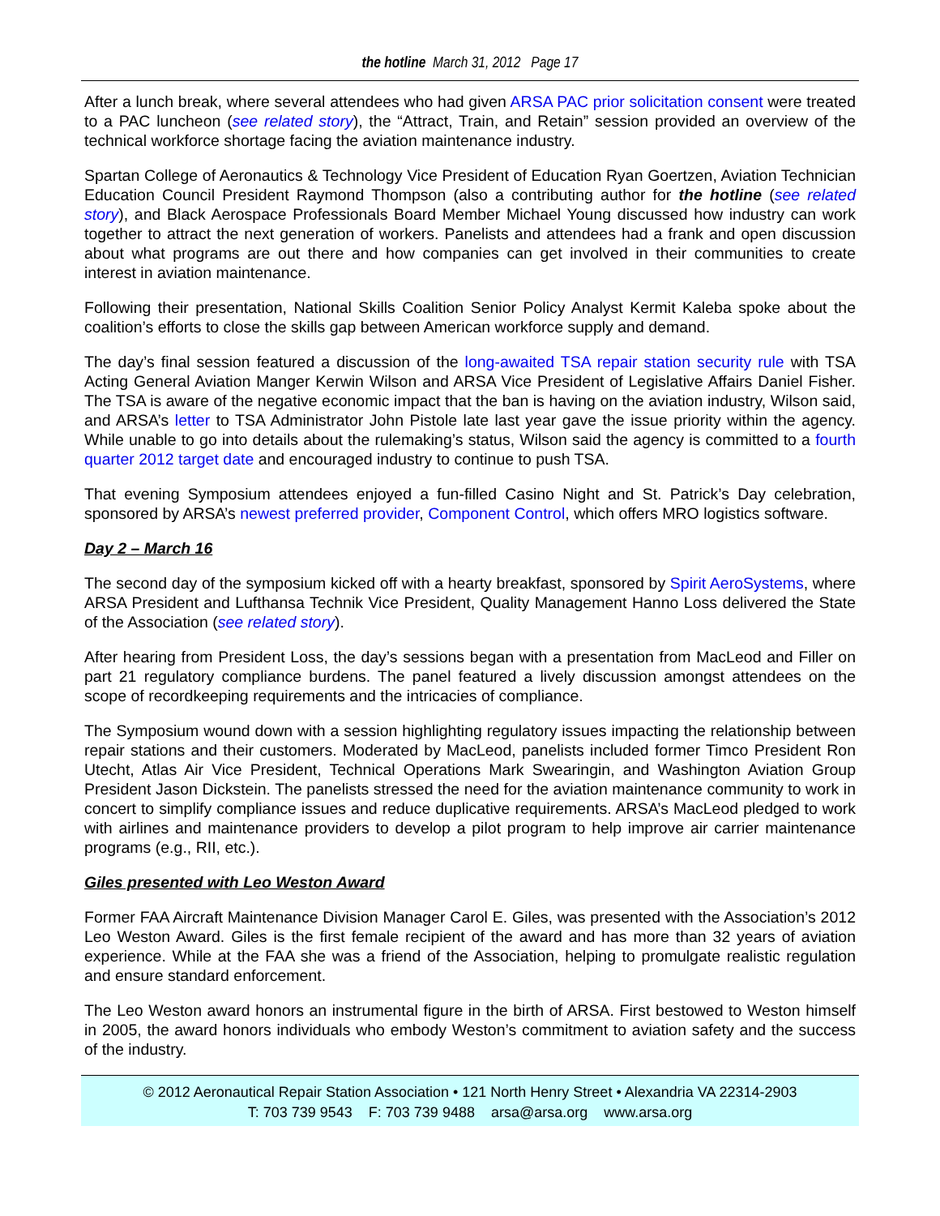the hotline March 31, 2012 Page 17
After a lunch break, where several attendees who had given ARSA PAC prior solicitation consent were treated to a PAC luncheon (see related story), the “Attract, Train, and Retain” session provided an overview of the technical workforce shortage facing the aviation maintenance industry.
Spartan College of Aeronautics & Technology Vice President of Education Ryan Goertzen, Aviation Technician Education Council President Raymond Thompson (also a contributing author for the hotline (see related story), and Black Aerospace Professionals Board Member Michael Young discussed how industry can work together to attract the next generation of workers. Panelists and attendees had a frank and open discussion about what programs are out there and how companies can get involved in their communities to create interest in aviation maintenance.
Following their presentation, National Skills Coalition Senior Policy Analyst Kermit Kaleba spoke about the coalition’s efforts to close the skills gap between American workforce supply and demand.
The day’s final session featured a discussion of the long-awaited TSA repair station security rule with TSA Acting General Aviation Manger Kerwin Wilson and ARSA Vice President of Legislative Affairs Daniel Fisher. The TSA is aware of the negative economic impact that the ban is having on the aviation industry, Wilson said, and ARSA’s letter to TSA Administrator John Pistole late last year gave the issue priority within the agency. While unable to go into details about the rulemaking’s status, Wilson said the agency is committed to a fourth quarter 2012 target date and encouraged industry to continue to push TSA.
That evening Symposium attendees enjoyed a fun-filled Casino Night and St. Patrick’s Day celebration, sponsored by ARSA’s newest preferred provider, Component Control, which offers MRO logistics software.
Day 2 – March 16
The second day of the symposium kicked off with a hearty breakfast, sponsored by Spirit AeroSystems, where ARSA President and Lufthansa Technik Vice President, Quality Management Hanno Loss delivered the State of the Association (see related story).
After hearing from President Loss, the day’s sessions began with a presentation from MacLeod and Filler on part 21 regulatory compliance burdens. The panel featured a lively discussion amongst attendees on the scope of recordkeeping requirements and the intricacies of compliance.
The Symposium wound down with a session highlighting regulatory issues impacting the relationship between repair stations and their customers. Moderated by MacLeod, panelists included former Timco President Ron Utecht, Atlas Air Vice President, Technical Operations Mark Swearingin, and Washington Aviation Group President Jason Dickstein. The panelists stressed the need for the aviation maintenance community to work in concert to simplify compliance issues and reduce duplicative requirements. ARSA’s MacLeod pledged to work with airlines and maintenance providers to develop a pilot program to help improve air carrier maintenance programs (e.g., RII, etc.).
Giles presented with Leo Weston Award
Former FAA Aircraft Maintenance Division Manager Carol E. Giles, was presented with the Association’s 2012 Leo Weston Award. Giles is the first female recipient of the award and has more than 32 years of aviation experience. While at the FAA she was a friend of the Association, helping to promulgate realistic regulation and ensure standard enforcement.
The Leo Weston award honors an instrumental figure in the birth of ARSA. First bestowed to Weston himself in 2005, the award honors individuals who embody Weston’s commitment to aviation safety and the success of the industry.
© 2012 Aeronautical Repair Station Association • 121 North Henry Street • Alexandria VA 22314-2903
T: 703 739 9543 F: 703 739 9488 arsa@arsa.org www.arsa.org